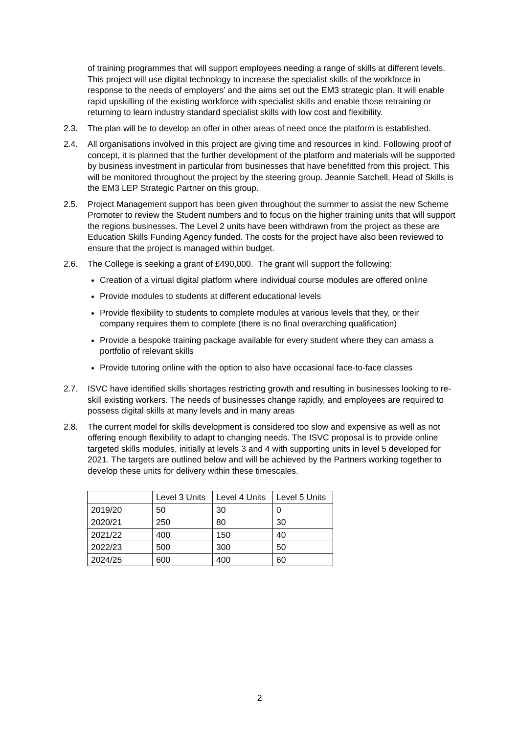of training programmes that will support employees needing a range of skills at different levels. This project will use digital technology to increase the specialist skills of the workforce in response to the needs of employers’ and the aims set out the EM3 strategic plan. It will enable rapid upskilling of the existing workforce with specialist skills and enable those retraining or returning to learn industry standard specialist skills with low cost and flexibility.
2.3. The plan will be to develop an offer in other areas of need once the platform is established.
2.4. All organisations involved in this project are giving time and resources in kind. Following proof of concept, it is planned that the further development of the platform and materials will be supported by business investment in particular from businesses that have benefitted from this project. This will be monitored throughout the project by the steering group. Jeannie Satchell, Head of Skills is the EM3 LEP Strategic Partner on this group.
2.5. Project Management support has been given throughout the summer to assist the new Scheme Promoter to review the Student numbers and to focus on the higher training units that will support the regions businesses. The Level 2 units have been withdrawn from the project as these are Education Skills Funding Agency funded. The costs for the project have also been reviewed to ensure that the project is managed within budget.
2.6. The College is seeking a grant of £490,000. The grant will support the following:
Creation of a virtual digital platform where individual course modules are offered online
Provide modules to students at different educational levels
Provide flexibility to students to complete modules at various levels that they, or their company requires them to complete (there is no final overarching qualification)
Provide a bespoke training package available for every student where they can amass a portfolio of relevant skills
Provide tutoring online with the option to also have occasional face-to-face classes
2.7. ISVC have identified skills shortages restricting growth and resulting in businesses looking to re-skill existing workers. The needs of businesses change rapidly, and employees are required to possess digital skills at many levels and in many areas
2.8. The current model for skills development is considered too slow and expensive as well as not offering enough flexibility to adapt to changing needs. The ISVC proposal is to provide online targeted skills modules, initially at levels 3 and 4 with supporting units in level 5 developed for 2021. The targets are outlined below and will be achieved by the Partners working together to develop these units for delivery within these timescales.
| | Level 3 Units | Level 4 Units | Level 5 Units |
| 2019/20 | 50 | 30 | 0 |
| 2020/21 | 250 | 80 | 30 |
| 2021/22 | 400 | 150 | 40 |
| 2022/23 | 500 | 300 | 50 |
| 2024/25 | 600 | 400 | 60 |
2